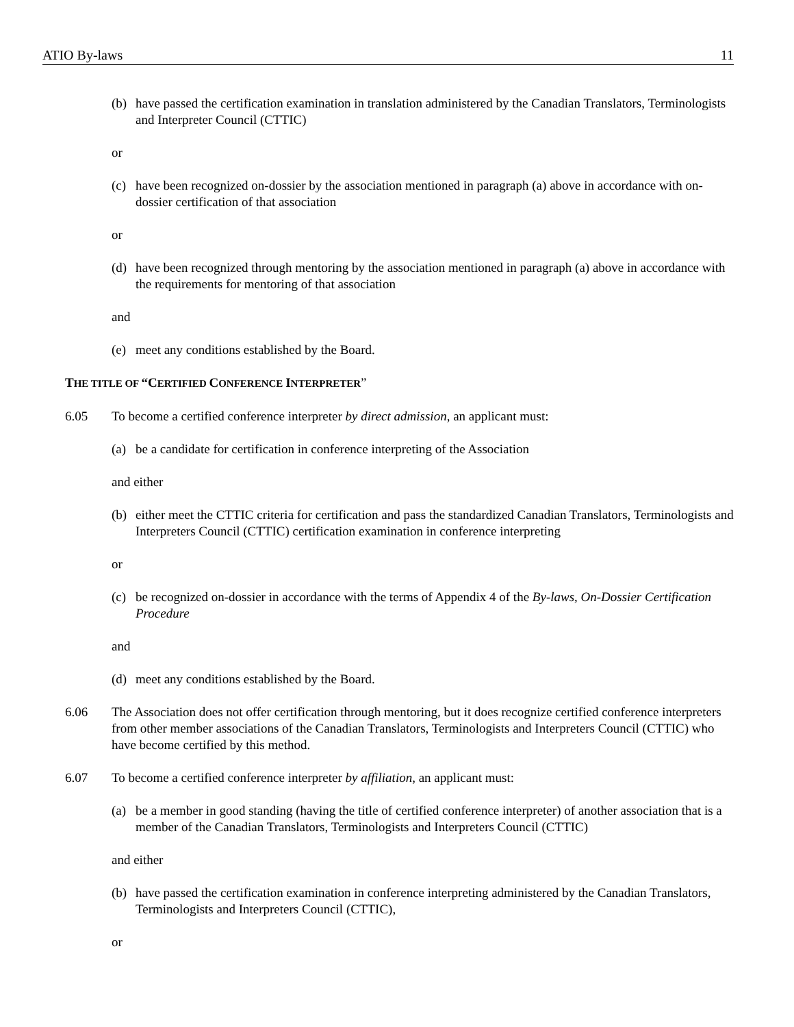ATIO By-laws 11
(b) have passed the certification examination in translation administered by the Canadian Translators, Terminologists and Interpreter Council (CTTIC)
or
(c) have been recognized on-dossier by the association mentioned in paragraph (a) above in accordance with on-dossier certification of that association
or
(d) have been recognized through mentoring by the association mentioned in paragraph (a) above in accordance with the requirements for mentoring of that association
and
(e) meet any conditions established by the Board.
THE TITLE OF “CERTIFIED CONFERENCE INTERPRETER”
6.05 To become a certified conference interpreter by direct admission, an applicant must:
(a) be a candidate for certification in conference interpreting of the Association
and either
(b) either meet the CTTIC criteria for certification and pass the standardized Canadian Translators, Terminologists and Interpreters Council (CTTIC) certification examination in conference interpreting
or
(c) be recognized on-dossier in accordance with the terms of Appendix 4 of the By-laws, On-Dossier Certification Procedure
and
(d) meet any conditions established by the Board.
6.06 The Association does not offer certification through mentoring, but it does recognize certified conference interpreters from other member associations of the Canadian Translators, Terminologists and Interpreters Council (CTTIC) who have become certified by this method.
6.07 To become a certified conference interpreter by affiliation, an applicant must:
(a) be a member in good standing (having the title of certified conference interpreter) of another association that is a member of the Canadian Translators, Terminologists and Interpreters Council (CTTIC)
and either
(b) have passed the certification examination in conference interpreting administered by the Canadian Translators, Terminologists and Interpreters Council (CTTIC),
or